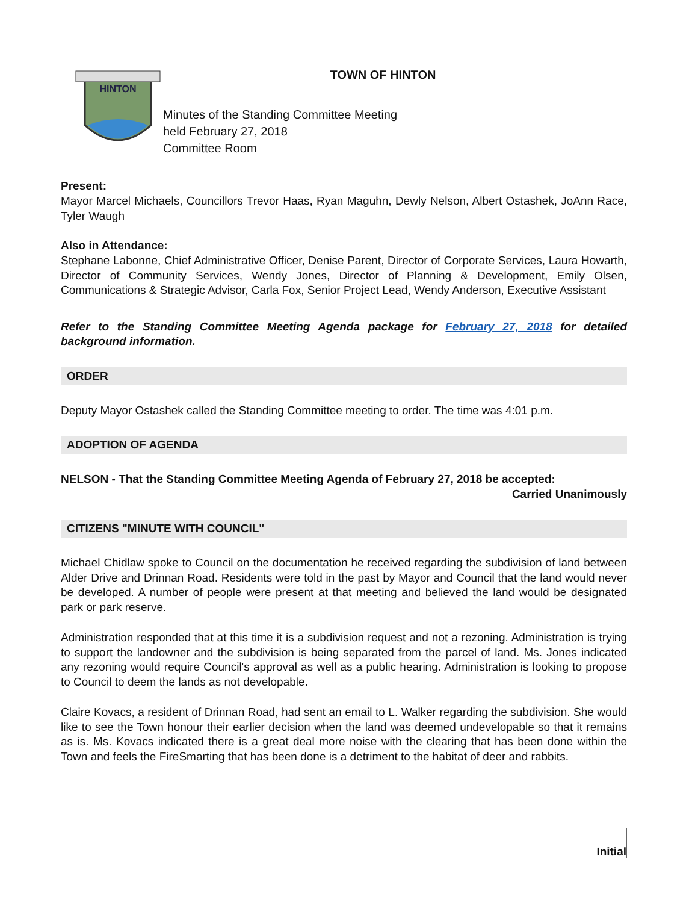HINTON
TOWN OF HINTON
Minutes of the Standing Committee Meeting
held February 27, 2018
Committee Room
Present:
Mayor Marcel Michaels, Councillors Trevor Haas, Ryan Maguhn, Dewly Nelson, Albert Ostashek, JoAnn Race, Tyler Waugh
Also in Attendance:
Stephane Labonne, Chief Administrative Officer, Denise Parent, Director of Corporate Services, Laura Howarth, Director of Community Services, Wendy Jones, Director of Planning & Development, Emily Olsen, Communications & Strategic Advisor, Carla Fox, Senior Project Lead, Wendy Anderson, Executive Assistant
Refer to the Standing Committee Meeting Agenda package for February 27, 2018 for detailed background information.
ORDER
Deputy Mayor Ostashek called the Standing Committee meeting to order. The time was 4:01 p.m.
ADOPTION OF AGENDA
NELSON - That the Standing Committee Meeting Agenda of February 27, 2018 be accepted:
Carried Unanimously
CITIZENS "MINUTE WITH COUNCIL"
Michael Chidlaw spoke to Council on the documentation he received regarding the subdivision of land between Alder Drive and Drinnan Road. Residents were told in the past by Mayor and Council that the land would never be developed. A number of people were present at that meeting and believed the land would be designated park or park reserve.
Administration responded that at this time it is a subdivision request and not a rezoning. Administration is trying to support the landowner and the subdivision is being separated from the parcel of land. Ms. Jones indicated any rezoning would require Council's approval as well as a public hearing. Administration is looking to propose to Council to deem the lands as not developable.
Claire Kovacs, a resident of Drinnan Road, had sent an email to L. Walker regarding the subdivision. She would like to see the Town honour their earlier decision when the land was deemed undevelopable so that it remains as is. Ms. Kovacs indicated there is a great deal more noise with the clearing that has been done within the Town and feels the FireSmarting that has been done is a detriment to the habitat of deer and rabbits.
Initial